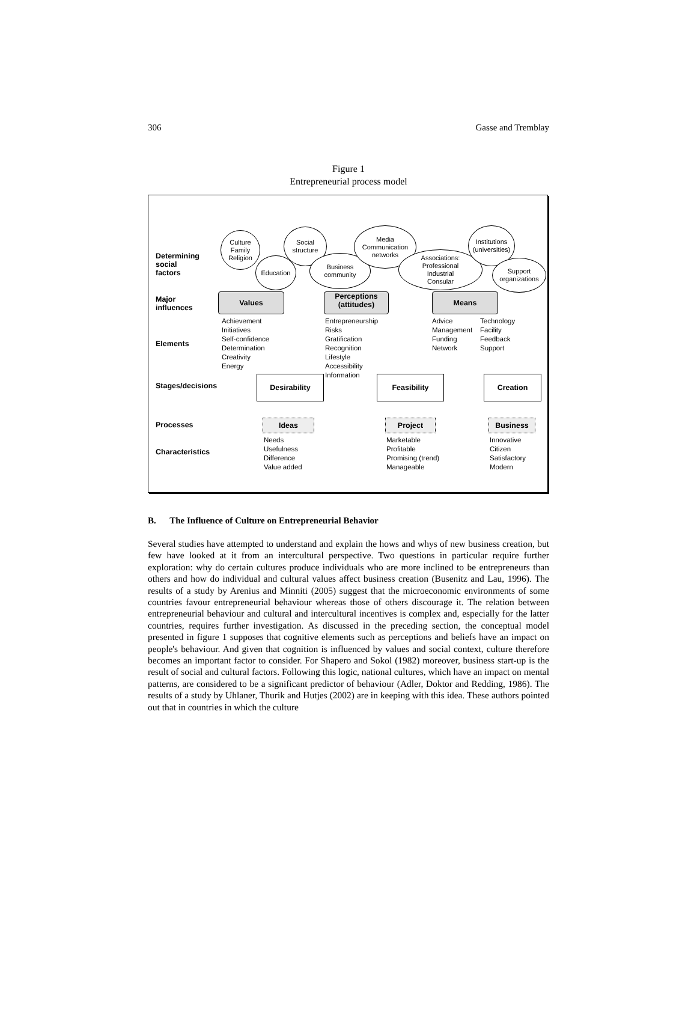306 Gasse and Tremblay
Figure 1
Entrepreneurial process model
Determining
social
factors
Major
influences
Elements
Stages/decisions
Processes
Characteristics
Culture
Family
Religion
Education
Social
structure
Business
community
Media
Communication
networks
Associations:
Professional
Industrial
Consular
Institutions
(universities)
Support
organizations
Values
Perceptions
(attitudes)
Means
Achievement
Initiatives
Self-confidence
Determination
Creativity
Energy
Entrepreneurship
Risks
Gratification
Recognition
Lifestyle
Accessibility
Information
Advice
Management
Funding
Network
Technology
Facility
Feedback
Support
Desirability Feasibility Creation
Ideas Project Business
Needs
Usefulness
Difference
Value added
Marketable
Profitable
Promising (trend)
Manageable
Innovative
Citizen
Satisfactory
Modern
B. The Influence of Culture on Entrepreneurial Behavior
Several studies have attempted to understand and explain the hows and whys of new business creation, but few have looked at it from an intercultural perspective. Two questions in particular require further exploration: why do certain cultures produce individuals who are more inclined to be entrepreneurs than others and how do individual and cultural values affect business creation (Busenitz and Lau, 1996). The results of a study by Arenius and Minniti (2005) suggest that the microeconomic environments of some countries favour entrepreneurial behaviour whereas those of others discourage it. The relation between entrepreneurial behaviour and cultural and intercultural incentives is complex and, especially for the latter countries, requires further investigation. As discussed in the preceding section, the conceptual model presented in figure 1 supposes that cognitive elements such as perceptions and beliefs have an impact on people's behaviour. And given that cognition is influenced by values and social context, culture therefore becomes an important factor to consider. For Shapero and Sokol (1982) moreover, business start-up is the result of social and cultural factors. Following this logic, national cultures, which have an impact on mental patterns, are considered to be a significant predictor of behaviour (Adler, Doktor and Redding, 1986). The results of a study by Uhlaner, Thurik and Hutjes (2002) are in keeping with this idea. These authors pointed out that in countries in which the culture